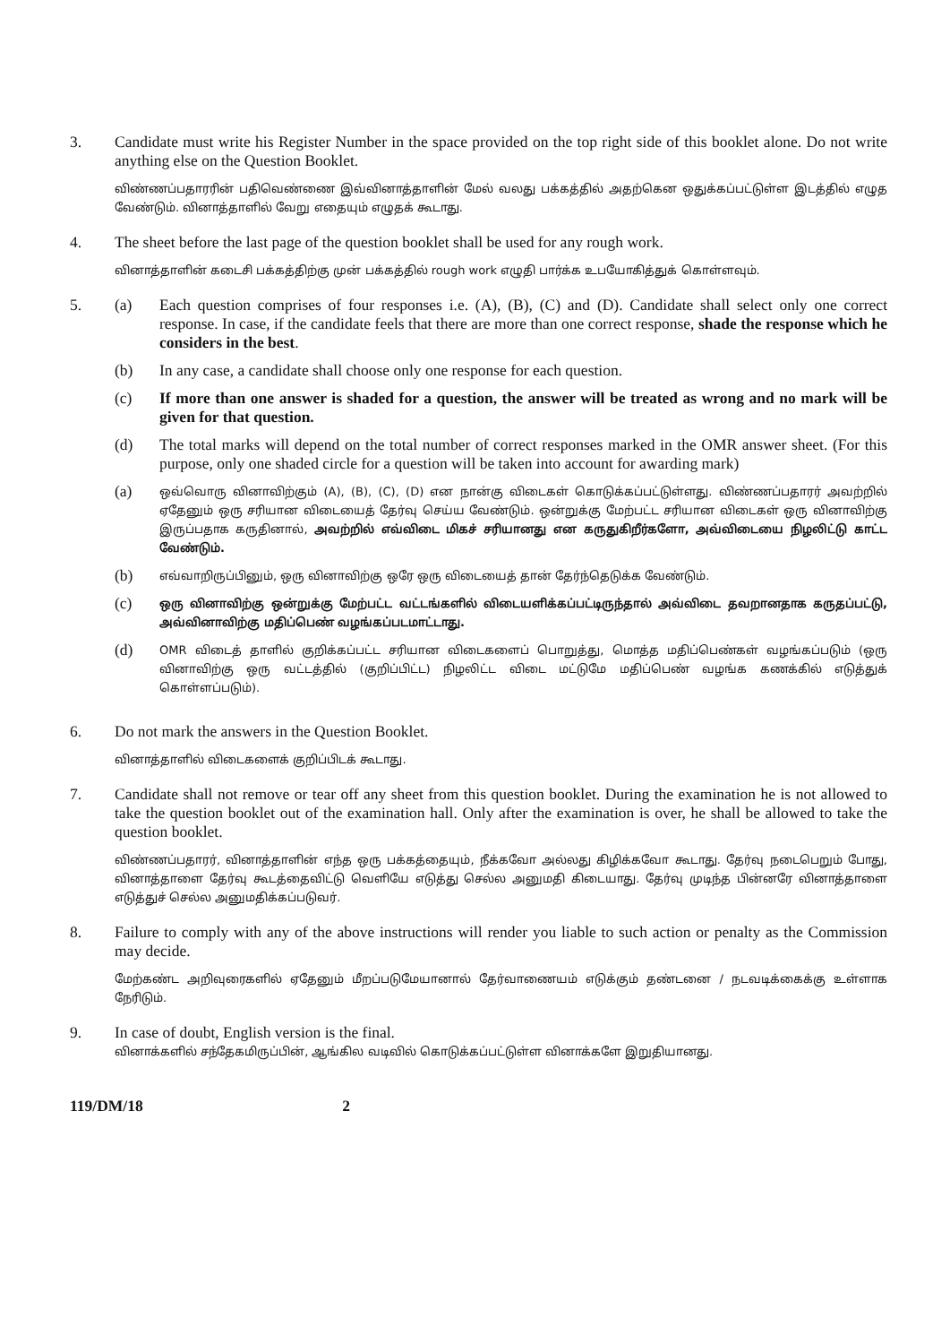3. Candidate must write his Register Number in the space provided on the top right side of this booklet alone. Do not write anything else on the Question Booklet.
விண்ணப்பதாரரின் பதிவெண்ணை இவ்வினாத்தாளின் மேல் வலது பக்கத்தில் அதற்கென ஒதுக்கப்பட்டுள்ள இடத்தில் எழுத வேண்டும். வினாத்தாளில் வேறு எதையும் எழுதக் கூடாது.
4. The sheet before the last page of the question booklet shall be used for any rough work.
வினாத்தாளின் கடைசி பக்கத்திற்கு முன் பக்கத்தில் rough work எழுதி பார்க்க உபயோகித்துக் கொள்ளவும்.
5. (a) Each question comprises of four responses i.e. (A), (B), (C) and (D). Candidate shall select only one correct response. In case, if the candidate feels that there are more than one correct response, shade the response which he considers in the best.
(b) In any case, a candidate shall choose only one response for each question.
(c) If more than one answer is shaded for a question, the answer will be treated as wrong and no mark will be given for that question.
(d) The total marks will depend on the total number of correct responses marked in the OMR answer sheet. (For this purpose, only one shaded circle for a question will be taken into account for awarding mark)
(a)
ஒவ்வொரு வினாவிற்கும் (A), (B), (C), (D) என நான்கு விடைகள் கொடுக்கப்பட்டுள்ளது. விண்ணப்பதாரர் அவற்றில் ஏதேனும் ஒரு சரியான விடையைத் தேர்வு செய்ய வேண்டும். ஒன்றுக்கு மேற்பட்ட சரியான விடைகள் ஒரு வினாவிற்கு இருப்பதாக கருதினால், அவற்றில் எவ்விடை மிகச் சரியானது என கருதுகிறீர்களோ, அவ்விடையை நிழலிட்டு காட்ட வேண்டும்.
(b)
எவ்வாறிருப்பினும், ஒரு வினாவிற்கு ஒரே ஒரு விடையைத் தான் தேர்ந்தெடுக்க வேண்டும்.
(c)
ஒரு வினாவிற்கு ஒன்றுக்கு மேற்பட்ட வட்டங்களில் விடையளிக்கப்பட்டிருந்தால் அவ்விடை தவறானதாக கருதப்பட்டு, அவ்வினாவிற்கு மதிப்பெண் வழங்கப்படமாட்டாது.
(d)
OMR விடைத் தாளில் குறிக்கப்பட்ட சரியான விடைகளைப் பொறுத்து, மொத்த மதிப்பெண்கள் வழங்கப்படும் (ஒரு வினாவிற்கு ஒரு வட்டத்தில் (குறிப்பிட்ட) நிழலிட்ட விடை மட்டுமே மதிப்பெண் வழங்க கணக்கில் எடுத்துக் கொள்ளப்படும்).
6. Do not mark the answers in the Question Booklet.
வினாத்தாளில் விடைகளைக் குறிப்பிடக் கூடாது.
7. Candidate shall not remove or tear off any sheet from this question booklet. During the examination he is not allowed to take the question booklet out of the examination hall. Only after the examination is over, he shall be allowed to take the question booklet.
விண்ணப்பதாரர், வினாத்தாளின் எந்த ஒரு பக்கத்தையும், நீக்கவோ அல்லது கிழிக்கவோ கூடாது. தேர்வு நடைபெறும் போது, வினாத்தாளை தேர்வு கூடத்தைவிட்டு வெளியே எடுத்து செல்ல அனுமதி கிடையாது. தேர்வு முடிந்த பின்னரே வினாத்தாளை எடுத்துச் செல்ல அனுமதிக்கப்படுவர்.
8. Failure to comply with any of the above instructions will render you liable to such action or penalty as the Commission may decide.
மேற்கண்ட அறிவுரைகளில் ஏதேனும் மீறப்படுமேயானால் தேர்வாணையம் எடுக்கும் தண்டனை / நடவடிக்கைக்கு உள்ளாக நேரிடும்.
9. In case of doubt, English version is the final.
வினாக்களில் சந்தேகமிருப்பின், ஆங்கில வடிவில் கொடுக்கப்பட்டுள்ள வினாக்களே இறுதியானது.
119/DM/18 2